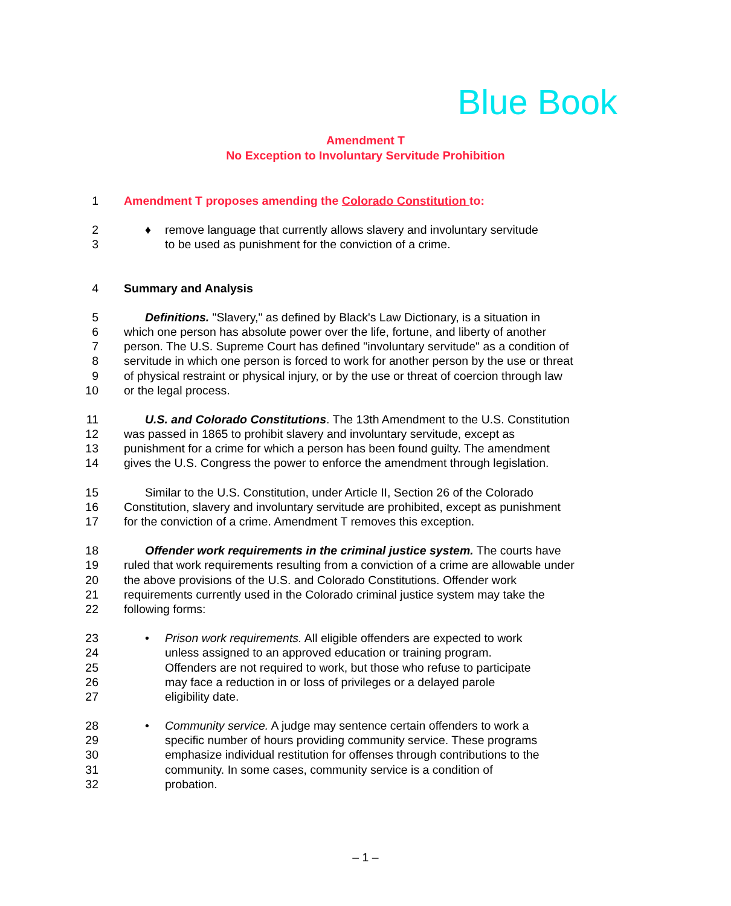Blue Book
Amendment T
No Exception to Involuntary Servitude Prohibition
1 Amendment T proposes amending the Colorado Constitution to:
2 ♦ remove language that currently allows slavery and involuntary servitude
3 to be used as punishment for the conviction of a crime.
4 Summary and Analysis
5 Definitions. "Slavery," as defined by Black's Law Dictionary, is a situation in
6 which one person has absolute power over the life, fortune, and liberty of another
7 person. The U.S. Supreme Court has defined "involuntary servitude" as a condition of
8 servitude in which one person is forced to work for another person by the use or threat
9 of physical restraint or physical injury, or by the use or threat of coercion through law
10 or the legal process.
11 U.S. and Colorado Constitutions. The 13th Amendment to the U.S. Constitution
12 was passed in 1865 to prohibit slavery and involuntary servitude, except as
13 punishment for a crime for which a person has been found guilty. The amendment
14 gives the U.S. Congress the power to enforce the amendment through legislation.
15 Similar to the U.S. Constitution, under Article II, Section 26 of the Colorado
16 Constitution, slavery and involuntary servitude are prohibited, except as punishment
17 for the conviction of a crime. Amendment T removes this exception.
18 Offender work requirements in the criminal justice system. The courts have
19 ruled that work requirements resulting from a conviction of a crime are allowable under
20 the above provisions of the U.S. and Colorado Constitutions. Offender work
21 requirements currently used in the Colorado criminal justice system may take the
22 following forms:
23 • Prison work requirements. All eligible offenders are expected to work
24 unless assigned to an approved education or training program.
25 Offenders are not required to work, but those who refuse to participate
26 may face a reduction in or loss of privileges or a delayed parole
27 eligibility date.
28 • Community service. A judge may sentence certain offenders to work a
29 specific number of hours providing community service. These programs
30 emphasize individual restitution for offenses through contributions to the
31 community. In some cases, community service is a condition of
32 probation.
– 1 –